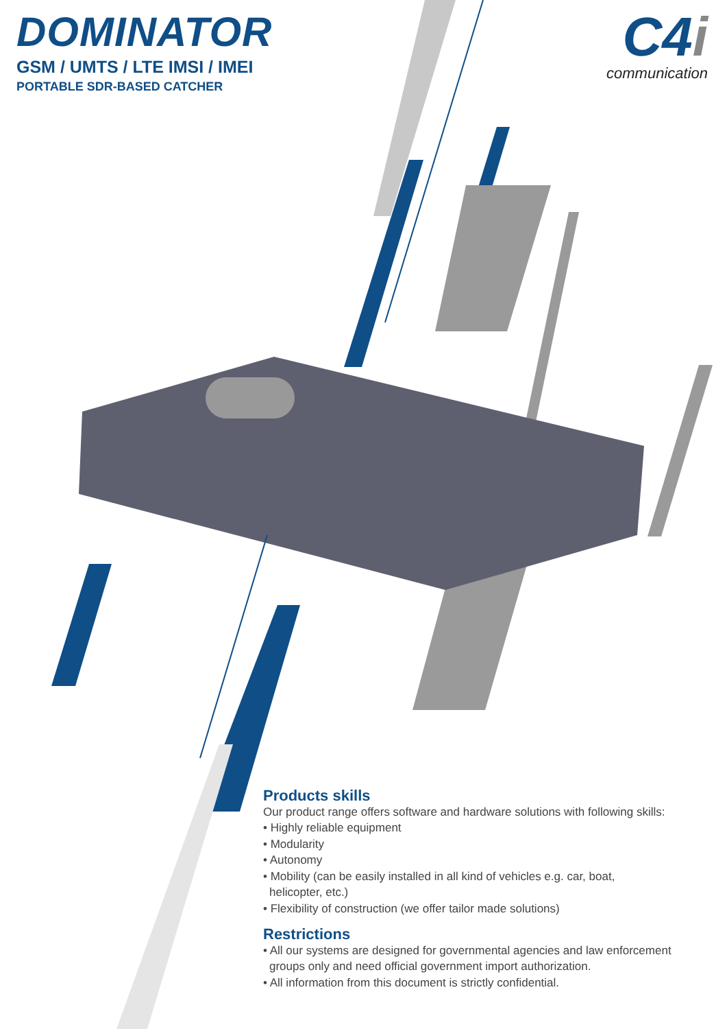DOMINATOR
GSM / UMTS / LTE IMSI / IMEI
PORTABLE SDR-BASED CATCHER
C4i
communication
Products skills
Our product range offers software and hardware solutions with following skills:
• Highly reliable equipment
• Modularity
• Autonomy
• Mobility (can be easily installed in all kind of vehicles e.g. car, boat,
helicopter, etc.)
• Flexibility of construction (we offer tailor made solutions)
Restrictions
• All our systems are designed for governmental agencies and law enforcement
groups only and need official government import authorization.
• All information from this document is strictly confidential.